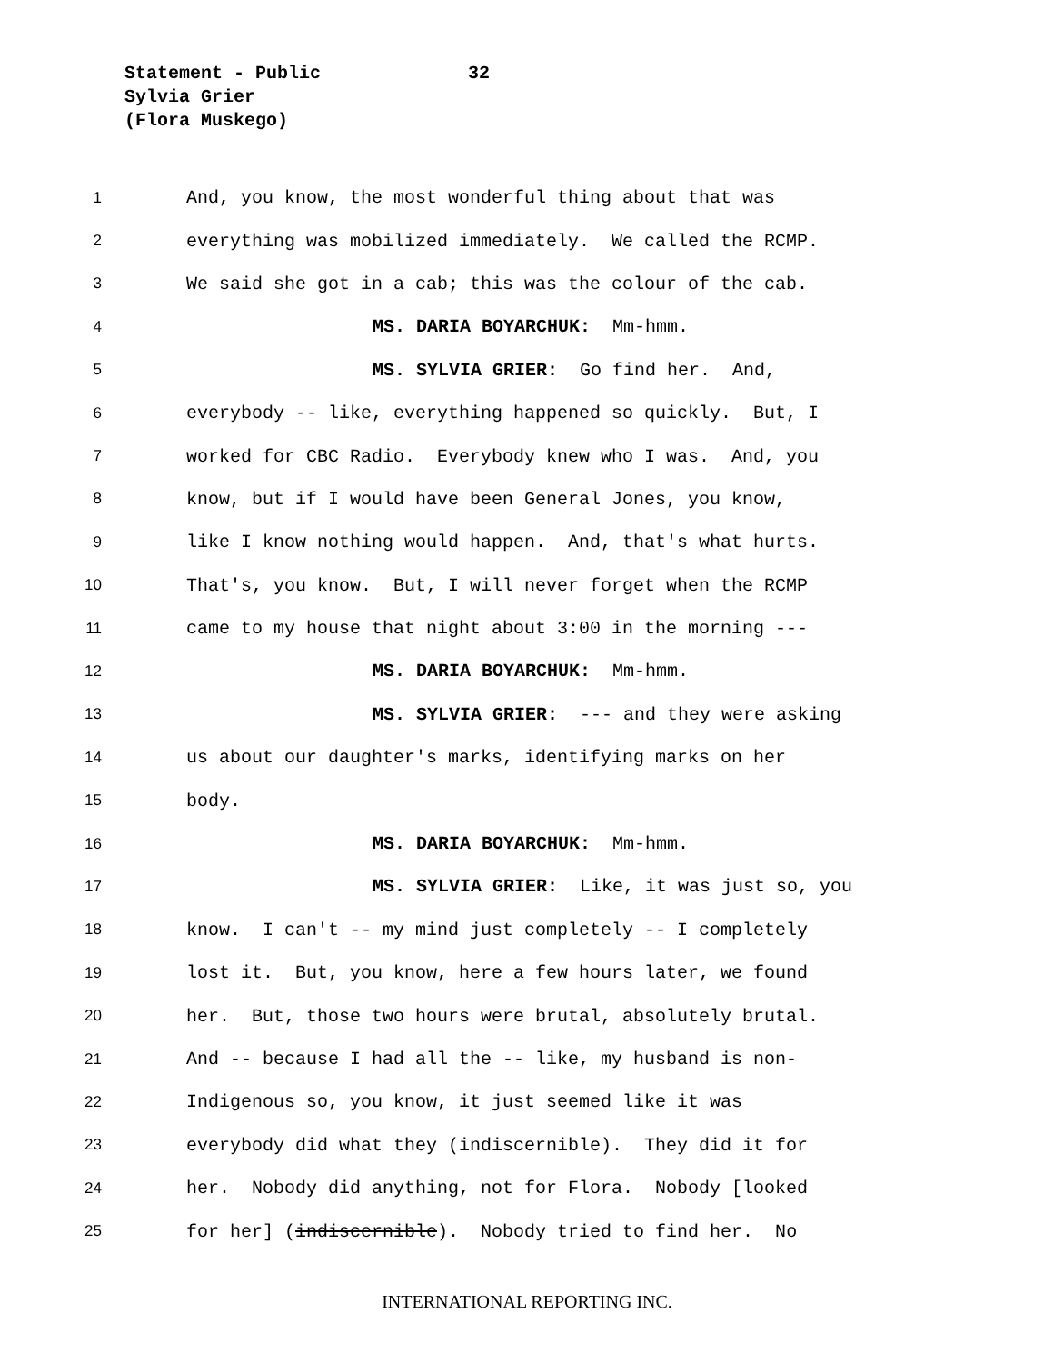Statement - Public 32
Sylvia Grier
(Flora Muskego)
1 And, you know, the most wonderful thing about that was
2 everything was mobilized immediately. We called the RCMP.
3 We said she got in a cab; this was the colour of the cab.
4 MS. DARIA BOYARCHUK: Mm-hmm.
5 MS. SYLVIA GRIER: Go find her. And,
6 everybody -- like, everything happened so quickly. But, I
7 worked for CBC Radio. Everybody knew who I was. And, you
8 know, but if I would have been General Jones, you know,
9 like I know nothing would happen. And, that's what hurts.
10 That's, you know. But, I will never forget when the RCMP
11 came to my house that night about 3:00 in the morning ---
12 MS. DARIA BOYARCHUK: Mm-hmm.
13 MS. SYLVIA GRIER: --- and they were asking
14 us about our daughter's marks, identifying marks on her
15 body.
16 MS. DARIA BOYARCHUK: Mm-hmm.
17 MS. SYLVIA GRIER: Like, it was just so, you
18 know. I can't -- my mind just completely -- I completely
19 lost it. But, you know, here a few hours later, we found
20 her. But, those two hours were brutal, absolutely brutal.
21 And -- because I had all the -- like, my husband is non-
22 Indigenous so, you know, it just seemed like it was
23 everybody did what they (indiscernible). They did it for
24 her. Nobody did anything, not for Flora. Nobody [looked
25 for her] (indiscernible). Nobody tried to find her. No
INTERNATIONAL REPORTING INC.